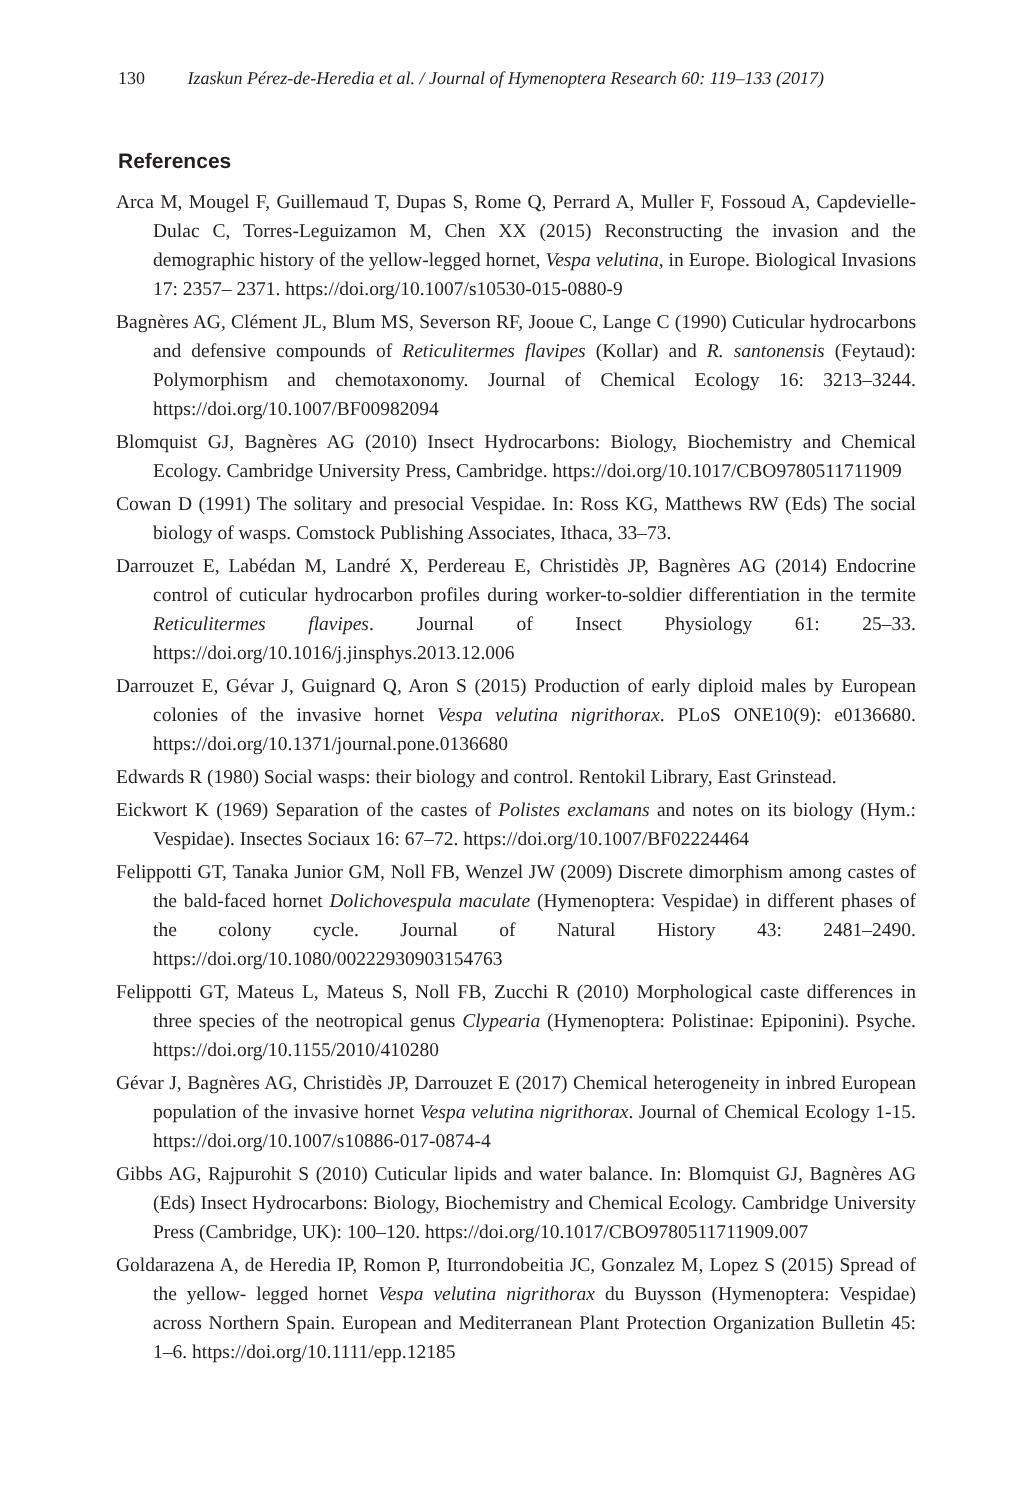130 Izaskun Pérez-de-Heredia et al. / Journal of Hymenoptera Research 60: 119–133 (2017)
References
Arca M, Mougel F, Guillemaud T, Dupas S, Rome Q, Perrard A, Muller F, Fossoud A, Capdevielle-Dulac C, Torres-Leguizamon M, Chen XX (2015) Reconstructing the invasion and the demographic history of the yellow-legged hornet, Vespa velutina, in Europe. Biological Invasions 17: 2357– 2371. https://doi.org/10.1007/s10530-015-0880-9
Bagnères AG, Clément JL, Blum MS, Severson RF, Jooue C, Lange C (1990) Cuticular hydrocarbons and defensive compounds of Reticulitermes flavipes (Kollar) and R. santonensis (Feytaud): Polymorphism and chemotaxonomy. Journal of Chemical Ecology 16: 3213–3244. https://doi.org/10.1007/BF00982094
Blomquist GJ, Bagnères AG (2010) Insect Hydrocarbons: Biology, Biochemistry and Chemical Ecology. Cambridge University Press, Cambridge. https://doi.org/10.1017/CBO9780511711909
Cowan D (1991) The solitary and presocial Vespidae. In: Ross KG, Matthews RW (Eds) The social biology of wasps. Comstock Publishing Associates, Ithaca, 33–73.
Darrouzet E, Labédan M, Landré X, Perdereau E, Christidès JP, Bagnères AG (2014) Endocrine control of cuticular hydrocarbon profiles during worker-to-soldier differentiation in the termite Reticulitermes flavipes. Journal of Insect Physiology 61: 25–33. https://doi.org/10.1016/j.jinsphys.2013.12.006
Darrouzet E, Gévar J, Guignard Q, Aron S (2015) Production of early diploid males by European colonies of the invasive hornet Vespa velutina nigrithorax. PLoS ONE10(9): e0136680. https://doi.org/10.1371/journal.pone.0136680
Edwards R (1980) Social wasps: their biology and control. Rentokil Library, East Grinstead.
Eickwort K (1969) Separation of the castes of Polistes exclamans and notes on its biology (Hym.: Vespidae). Insectes Sociaux 16: 67–72. https://doi.org/10.1007/BF02224464
Felippotti GT, Tanaka Junior GM, Noll FB, Wenzel JW (2009) Discrete dimorphism among castes of the bald-faced hornet Dolichovespula maculate (Hymenoptera: Vespidae) in different phases of the colony cycle. Journal of Natural History 43: 2481–2490. https://doi.org/10.1080/00222930903154763
Felippotti GT, Mateus L, Mateus S, Noll FB, Zucchi R (2010) Morphological caste differences in three species of the neotropical genus Clypearia (Hymenoptera: Polistinae: Epiponini). Psyche. https://doi.org/10.1155/2010/410280
Gévar J, Bagnères AG, Christidès JP, Darrouzet E (2017) Chemical heterogeneity in inbred European population of the invasive hornet Vespa velutina nigrithorax. Journal of Chemical Ecology 1-15. https://doi.org/10.1007/s10886-017-0874-4
Gibbs AG, Rajpurohit S (2010) Cuticular lipids and water balance. In: Blomquist GJ, Bagnères AG (Eds) Insect Hydrocarbons: Biology, Biochemistry and Chemical Ecology. Cambridge University Press (Cambridge, UK): 100–120. https://doi.org/10.1017/CBO9780511711909.007
Goldarazena A, de Heredia IP, Romon P, Iturrondobeitia JC, Gonzalez M, Lopez S (2015) Spread of the yellow- legged hornet Vespa velutina nigrithorax du Buysson (Hymenoptera: Vespidae) across Northern Spain. European and Mediterranean Plant Protection Organization Bulletin 45: 1–6. https://doi.org/10.1111/epp.12185